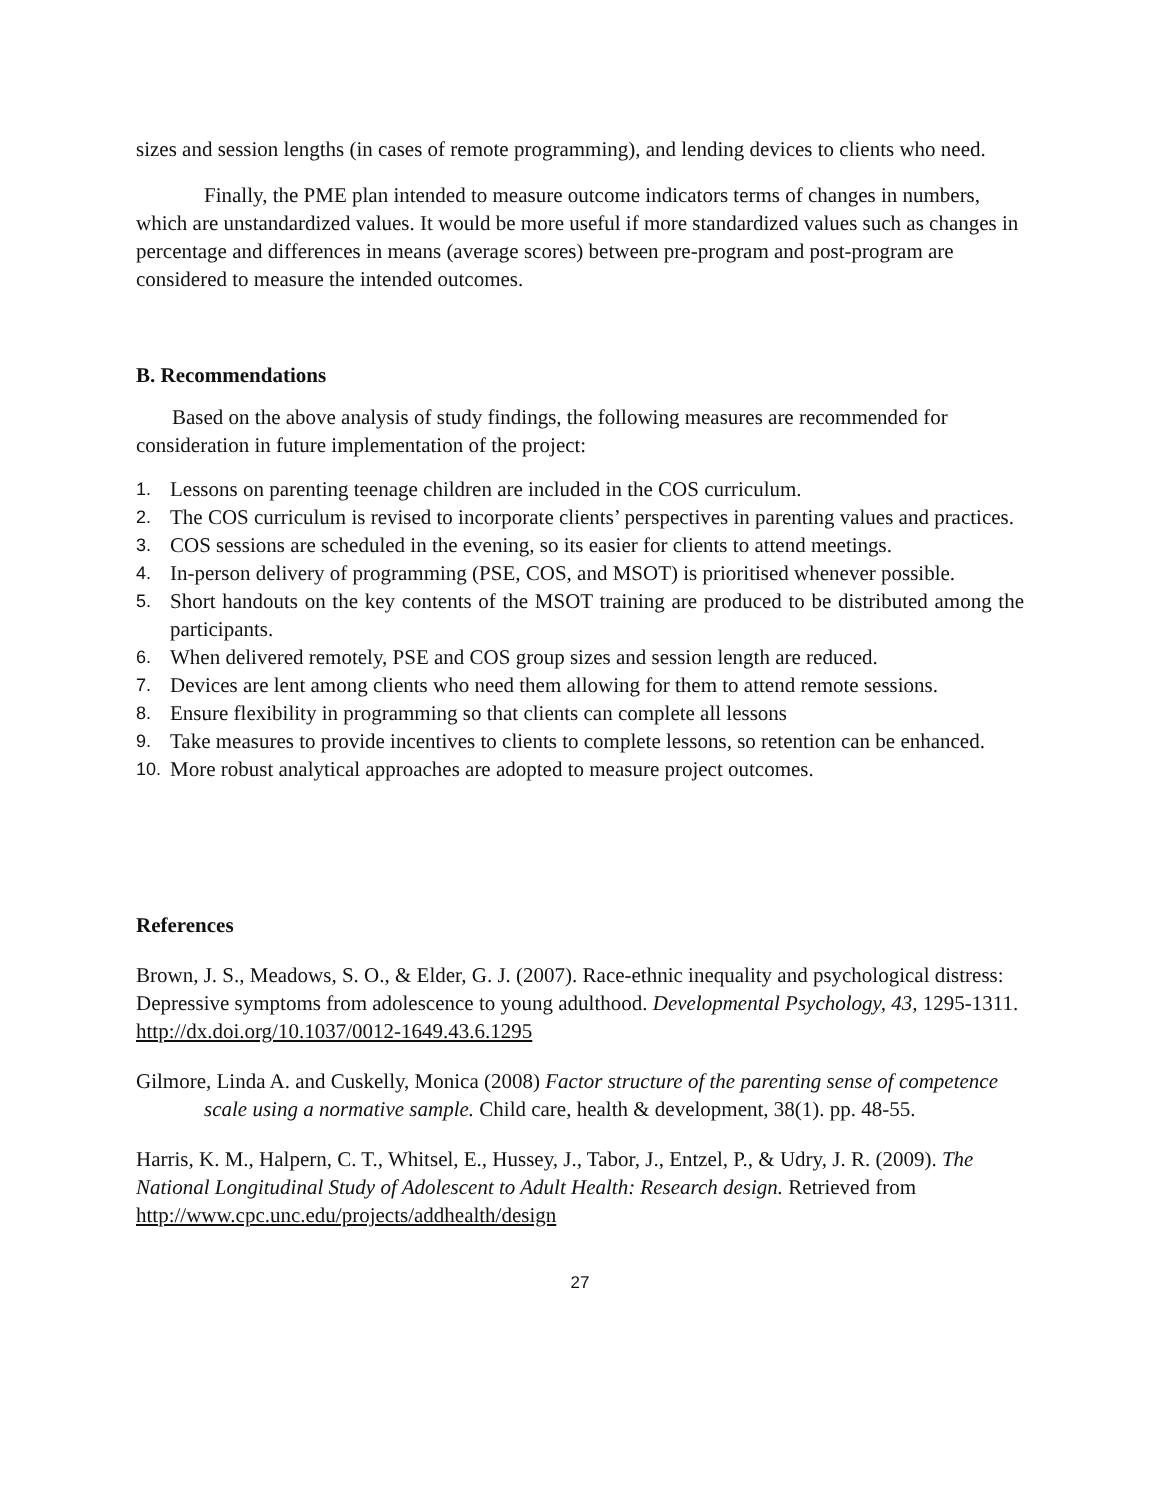sizes and session lengths (in cases of remote programming), and lending devices to clients who need.
Finally, the PME plan intended to measure outcome indicators terms of changes in numbers, which are unstandardized values. It would be more useful if more standardized values such as changes in percentage and differences in means (average scores) between pre-program and post-program are considered to measure the intended outcomes.
B. Recommendations
Based on the above analysis of study findings, the following measures are recommended for consideration in future implementation of the project:
1. Lessons on parenting teenage children are included in the COS curriculum.
2. The COS curriculum is revised to incorporate clients’ perspectives in parenting values and practices.
3. COS sessions are scheduled in the evening, so its easier for clients to attend meetings.
4. In-person delivery of programming (PSE, COS, and MSOT) is prioritised whenever possible.
5. Short handouts on the key contents of the MSOT training are produced to be distributed among the participants.
6. When delivered remotely, PSE and COS group sizes and session length are reduced.
7. Devices are lent among clients who need them allowing for them to attend remote sessions.
8. Ensure flexibility in programming so that clients can complete all lessons
9. Take measures to provide incentives to clients to complete lessons, so retention can be enhanced.
10. More robust analytical approaches are adopted to measure project outcomes.
References
Brown, J. S., Meadows, S. O., & Elder, G. J. (2007). Race-ethnic inequality and psychological distress: Depressive symptoms from adolescence to young adulthood. Developmental Psychology, 43, 1295-1311. http://dx.doi.org/10.1037/0012-1649.43.6.1295
Gilmore, Linda A. and Cuskelly, Monica (2008) Factor structure of the parenting sense of competence scale using a normative sample. Child care, health & development, 38(1). pp. 48-55.
Harris, K. M., Halpern, C. T., Whitsel, E., Hussey, J., Tabor, J., Entzel, P., & Udry, J. R. (2009). The National Longitudinal Study of Adolescent to Adult Health: Research design. Retrieved from http://www.cpc.unc.edu/projects/addhealth/design
27